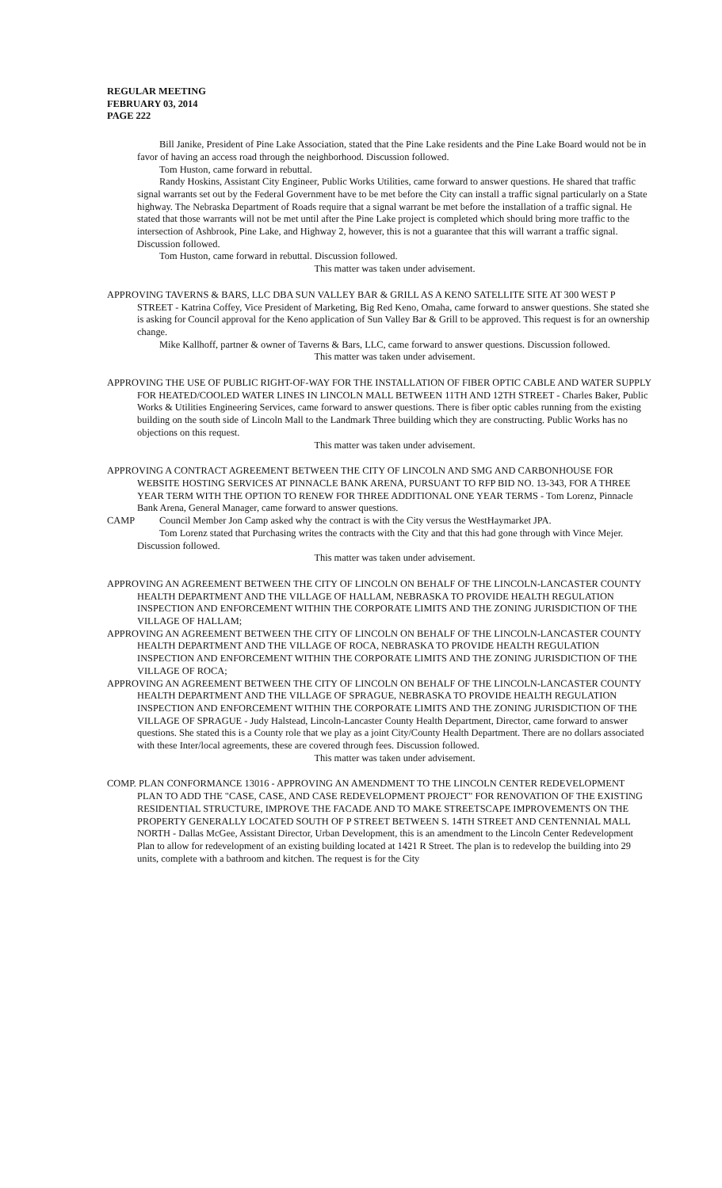REGULAR MEETING
FEBRUARY 03, 2014
PAGE 222
Bill Janike, President of Pine Lake Association, stated that the Pine Lake residents and the Pine Lake Board would not be in favor of having an access road through the neighborhood. Discussion followed.
Tom Huston, came forward in rebuttal.
Randy Hoskins, Assistant City Engineer, Public Works Utilities, came forward to answer questions. He shared that traffic signal warrants set out by the Federal Government have to be met before the City can install a traffic signal particularly on a State highway. The Nebraska Department of Roads require that a signal warrant be met before the installation of a traffic signal. He stated that those warrants will not be met until after the Pine Lake project is completed which should bring more traffic to the intersection of Ashbrook, Pine Lake, and Highway 2, however, this is not a guarantee that this will warrant a traffic signal. Discussion followed.
Tom Huston, came forward in rebuttal. Discussion followed.
This matter was taken under advisement.
APPROVING TAVERNS & BARS, LLC DBA SUN VALLEY BAR & GRILL AS A KENO SATELLITE SITE AT 300 WEST P STREET - Katrina Coffey, Vice President of Marketing, Big Red Keno, Omaha, came forward to answer questions. She stated she is asking for Council approval for the Keno application of Sun Valley Bar & Grill to be approved. This request is for an ownership change.
Mike Kallhoff, partner & owner of Taverns & Bars, LLC, came forward to answer questions. Discussion followed.
This matter was taken under advisement.
APPROVING THE USE OF PUBLIC RIGHT-OF-WAY FOR THE INSTALLATION OF FIBER OPTIC CABLE AND WATER SUPPLY FOR HEATED/COOLED WATER LINES IN LINCOLN MALL BETWEEN 11TH AND 12TH STREET - Charles Baker, Public Works & Utilities Engineering Services, came forward to answer questions. There is fiber optic cables running from the existing building on the south side of Lincoln Mall to the Landmark Three building which they are constructing. Public Works has no objections on this request.
This matter was taken under advisement.
APPROVING A CONTRACT AGREEMENT BETWEEN THE CITY OF LINCOLN AND SMG AND CARBONHOUSE FOR WEBSITE HOSTING SERVICES AT PINNACLE BANK ARENA, PURSUANT TO RFP BID NO. 13-343, FOR A THREE YEAR TERM WITH THE OPTION TO RENEW FOR THREE ADDITIONAL ONE YEAR TERMS - Tom Lorenz, Pinnacle Bank Arena, General Manager, came forward to answer questions.
CAMP Council Member Jon Camp asked why the contract is with the City versus the WestHaymarket JPA.
Tom Lorenz stated that Purchasing writes the contracts with the City and that this had gone through with Vince Mejer. Discussion followed.
This matter was taken under advisement.
APPROVING AN AGREEMENT BETWEEN THE CITY OF LINCOLN ON BEHALF OF THE LINCOLN-LANCASTER COUNTY HEALTH DEPARTMENT AND THE VILLAGE OF HALLAM, NEBRASKA TO PROVIDE HEALTH REGULATION INSPECTION AND ENFORCEMENT WITHIN THE CORPORATE LIMITS AND THE ZONING JURISDICTION OF THE VILLAGE OF HALLAM;
APPROVING AN AGREEMENT BETWEEN THE CITY OF LINCOLN ON BEHALF OF THE LINCOLN-LANCASTER COUNTY HEALTH DEPARTMENT AND THE VILLAGE OF ROCA, NEBRASKA TO PROVIDE HEALTH REGULATION INSPECTION AND ENFORCEMENT WITHIN THE CORPORATE LIMITS AND THE ZONING JURISDICTION OF THE VILLAGE OF ROCA;
APPROVING AN AGREEMENT BETWEEN THE CITY OF LINCOLN ON BEHALF OF THE LINCOLN-LANCASTER COUNTY HEALTH DEPARTMENT AND THE VILLAGE OF SPRAGUE, NEBRASKA TO PROVIDE HEALTH REGULATION INSPECTION AND ENFORCEMENT WITHIN THE CORPORATE LIMITS AND THE ZONING JURISDICTION OF THE VILLAGE OF SPRAGUE - Judy Halstead, Lincoln-Lancaster County Health Department, Director, came forward to answer questions. She stated this is a County role that we play as a joint City/County Health Department. There are no dollars associated with these Inter/local agreements, these are covered through fees. Discussion followed.
This matter was taken under advisement.
COMP. PLAN CONFORMANCE 13016 - APPROVING AN AMENDMENT TO THE LINCOLN CENTER REDEVELOPMENT PLAN TO ADD THE "CASE, CASE, AND CASE REDEVELOPMENT PROJECT" FOR RENOVATION OF THE EXISTING RESIDENTIAL STRUCTURE, IMPROVE THE FACADE AND TO MAKE STREETSCAPE IMPROVEMENTS ON THE PROPERTY GENERALLY LOCATED SOUTH OF P STREET BETWEEN S. 14TH STREET AND CENTENNIAL MALL NORTH - Dallas McGee, Assistant Director, Urban Development, this is an amendment to the Lincoln Center Redevelopment Plan to allow for redevelopment of an existing building located at 1421 R Street. The plan is to redevelop the building into 29 units, complete with a bathroom and kitchen. The request is for the City